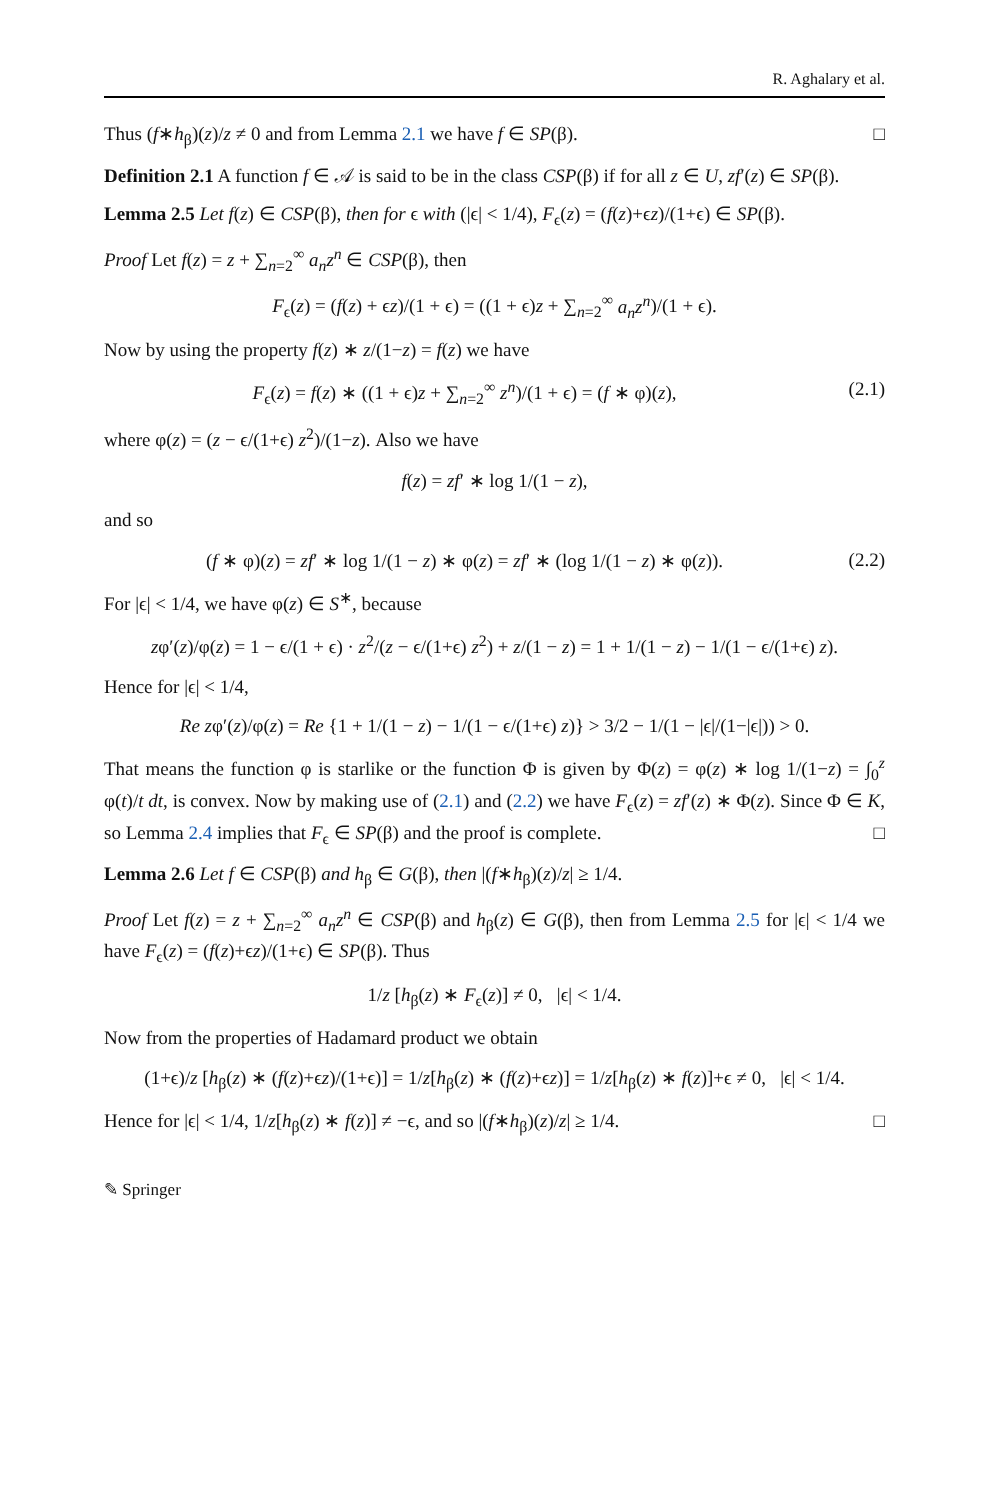R. Aghalary et al.
Thus (f∗h<sub>β</sub>)(z)/z ≠ 0 and from Lemma 2.1 we have f ∈ SP(β). □
Definition 2.1 A function f ∈ 𝒜 is said to be in the class CSP(β) if for all z ∈ U, zf′(z) ∈ SP(β).
Lemma 2.5 Let f(z) ∈ CSP(β), then for ϵ with (|ϵ| < 1/4), F<sub>ϵ</sub>(z) = (f(z)+ϵz)/(1+ϵ) ∈ SP(β).
Proof Let f(z) = z + ∑<sub>n=2</sub><sup>∞</sup> a<sub>n</sub>z<sup>n</sup> ∈ CSP(β), then
F<sub>ϵ</sub>(z) = (f(z) + ϵz)/(1 + ϵ) = ((1 + ϵ)z + ∑<sub>n=2</sub><sup>∞</sup> a<sub>n</sub>z<sup>n</sup>)/(1 + ϵ).
Now by using the property f(z) ∗ z/(1−z) = f(z) we have
F<sub>ϵ</sub>(z) = f(z) ∗ ((1 + ϵ)z + ∑<sub>n=2</sub><sup>∞</sup> z<sup>n</sup>)/(1 + ϵ) = (f ∗ φ)(z), (2.1)
where φ(z) = (z − ϵ/(1+ϵ) z<sup>2</sup>)/(1−z). Also we have
f(z) = zf′ ∗ log 1/(1 − z),
and so
(f ∗ φ)(z) = zf′ ∗ log 1/(1 − z) ∗ φ(z) = zf′ ∗ (log 1/(1 − z) ∗ φ(z)). (2.2)
For |ϵ| < 1/4, we have φ(z) ∈ S<sup>∗</sup>, because
zφ′(z)/φ(z) = 1 − ϵ/(1 + ϵ) · z<sup>2</sup>/(z − ϵ/(1+ϵ) z<sup>2</sup>) + z/(1 − z) = 1 + 1/(1 − z) − 1/(1 − ϵ/(1+ϵ) z).
Hence for |ϵ| < 1/4,
Re zφ′(z)/φ(z) = Re {1 + 1/(1 − z) − 1/(1 − ϵ/(1+ϵ) z)} > 3/2 − 1/(1 − |ϵ|/(1−|ϵ|)) > 0.
That means the function φ is starlike or the function Φ is given by Φ(z) = φ(z) ∗ log 1/(1−z) = ∫<sub>0</sub><sup>z</sup> φ(t)/t dt, is convex. Now by making use of (2.1) and (2.2) we have F<sub>ϵ</sub>(z) = zf′(z) ∗ Φ(z). Since Φ ∈ K, so Lemma 2.4 implies that F<sub>ϵ</sub> ∈ SP(β) and the proof is complete. □
Lemma 2.6 Let f ∈ CSP(β) and h<sub>β</sub> ∈ G(β), then |(f∗h<sub>β</sub>)(z)/z| ≥ 1/4.
Proof Let f(z) = z + ∑<sub>n=2</sub><sup>∞</sup> a<sub>n</sub>z<sup>n</sup> ∈ CSP(β) and h<sub>β</sub>(z) ∈ G(β), then from Lemma 2.5 for |ϵ| < 1/4 we have F<sub>ϵ</sub>(z) = (f(z)+ϵz)/(1+ϵ) ∈ SP(β). Thus
1/z [h<sub>β</sub>(z) ∗ F<sub>ϵ</sub>(z)] ≠ 0, |ϵ| < 1/4.
Now from the properties of Hadamard product we obtain
(1+ϵ)/z [h<sub>β</sub>(z) ∗ (f(z)+ϵz)/(1+ϵ)] = 1/z[h<sub>β</sub>(z) ∗ (f(z)+ϵz)] = 1/z[h<sub>β</sub>(z) ∗ f(z)]+ϵ ≠ 0, |ϵ| < 1/4.
Hence for |ϵ| < 1/4, 1/z[h<sub>β</sub>(z) ∗ f(z)] ≠ −ϵ, and so |(f∗h<sub>β</sub>)(z)/z| ≥ 1/4. □
✎ Springer